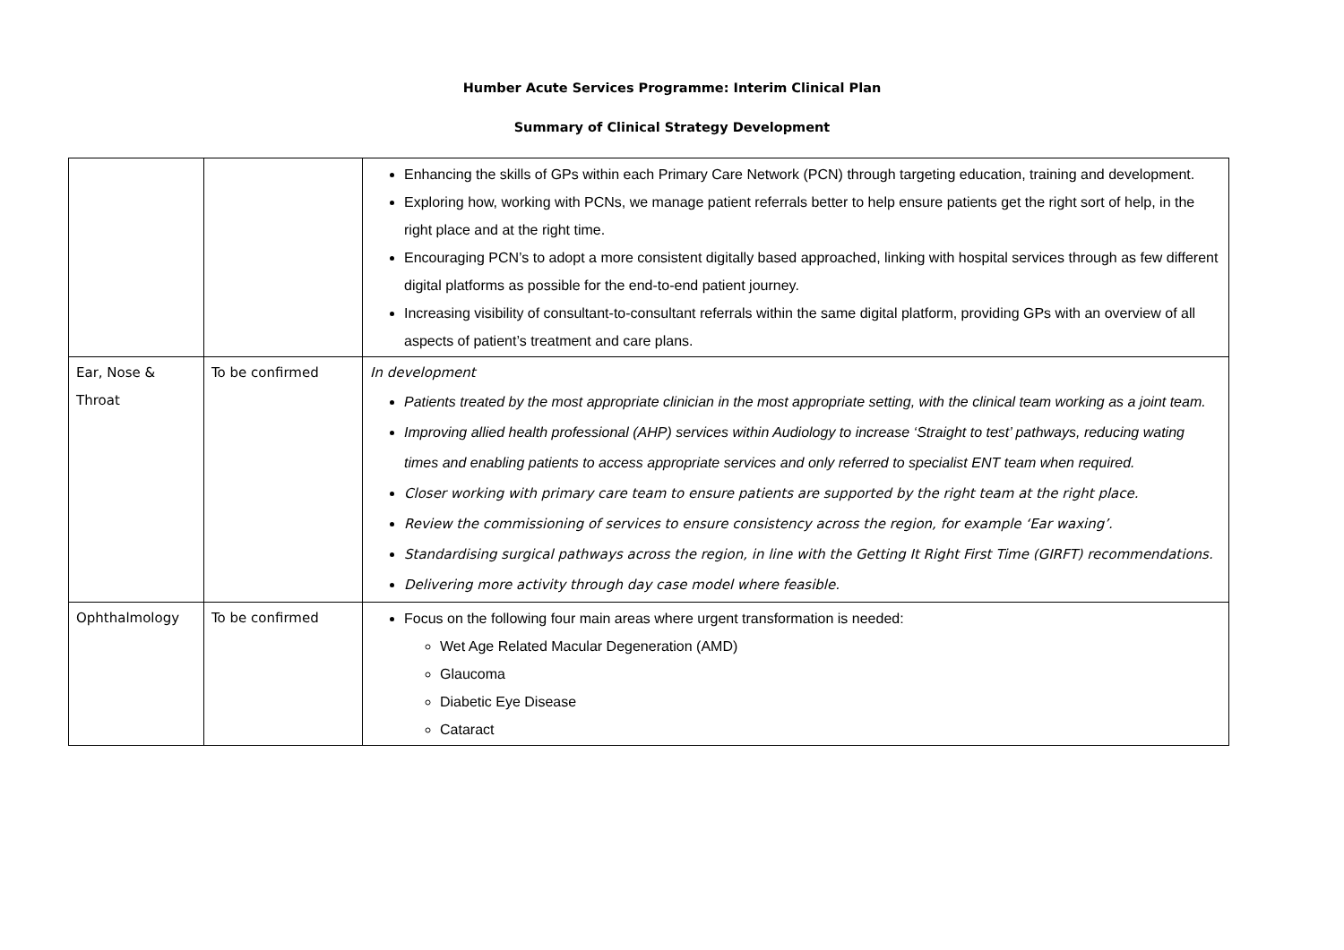Humber Acute Services Programme: Interim Clinical Plan
Summary of Clinical Strategy Development
| | | Enhancing the skills of GPs within each Primary Care Network (PCN) through targeting education, training and development. Exploring how, working with PCNs, we manage patient referrals better to help ensure patients get the right sort of help, in the right place and at the right time. Encouraging PCN’s to adopt a more consistent digitally based approached, linking with hospital services through as few different digital platforms as possible for the end-to-end patient journey. Increasing visibility of consultant-to-consultant referrals within the same digital platform, providing GPs with an overview of all aspects of patient’s treatment and care plans. |
| Ear, Nose & Throat | To be confirmed | In development Patients treated by the most appropriate clinician in the most appropriate setting, with the clinical team working as a joint team. Improving allied health professional (AHP) services within Audiology to increase ‘Straight to test’ pathways, reducing wating times and enabling patients to access appropriate services and only referred to specialist ENT team when required. Closer working with primary care team to ensure patients are supported by the right team at the right place. Review the commissioning of services to ensure consistency across the region, for example ‘Ear waxing’. Standardising surgical pathways across the region, in line with the Getting It Right First Time (GIRFT) recommendations. Delivering more activity through day case model where feasible. |
| Ophthalmology | To be confirmed | Focus on the following four main areas where urgent transformation is needed: Wet Age Related Macular Degeneration (AMD) Glaucoma Diabetic Eye Disease Cataract |